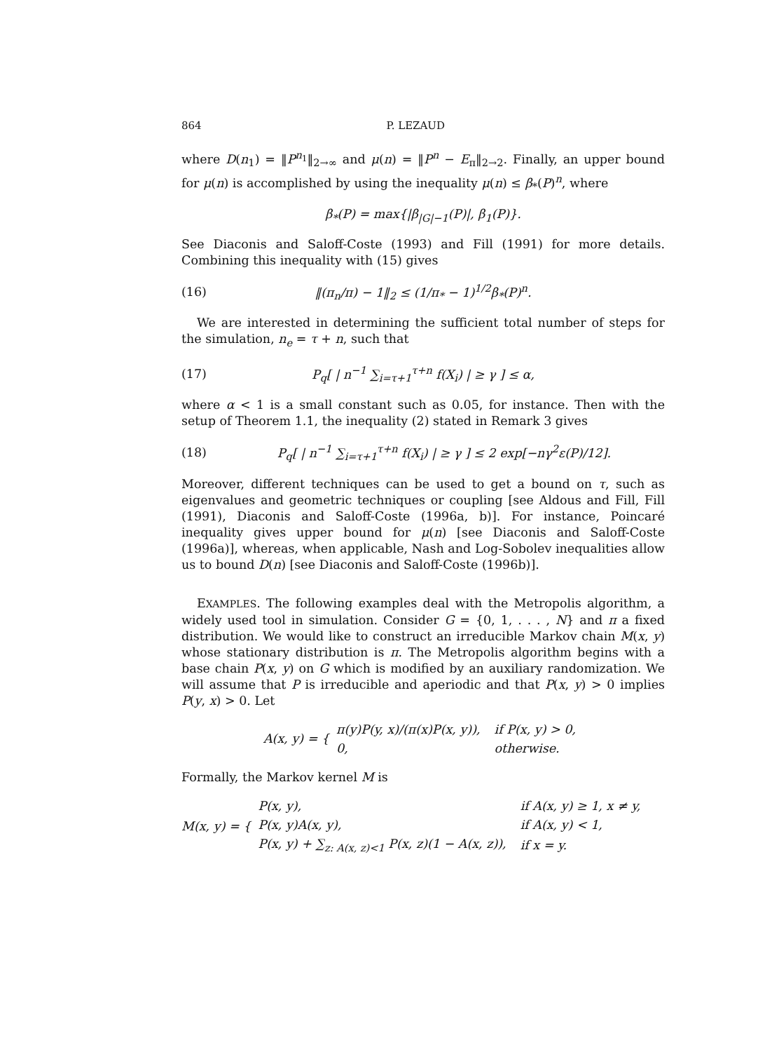864 P. LEZAUD
where D(n<sub>1</sub>) = ‖P<sup>n<sub>1</sub></sup>‖<sub>2→∞</sub> and μ(n) = ‖P<sup>n</sup> − E<sub>π</sub>‖<sub>2→2</sub>. Finally, an upper bound for μ(n) is accomplished by using the inequality μ(n) ≤ β<sub>*</sub>(P)<sup>n</sup>, where
β<sub>*</sub>(P) = max{|β<sub>|G|−1</sub>(P)|, β<sub>1</sub>(P)}.
See Diaconis and Saloff-Coste (1993) and Fill (1991) for more details. Combining this inequality with (15) gives
(16)
‖(π<sub>n</sub>/π) − 1‖<sub>2</sub> ≤ (1/π<sub>*</sub> − 1)<sup>1/2</sup>β<sub>*</sub>(P)<sup>n</sup>.
We are interested in determining the sufficient total number of steps for the simulation, n<sub>e</sub> = τ + n, such that
(17)
P<sub>q</sub>[ | n<sup>−1</sup> ∑<sub>i=τ+1</sub><sup>τ+n</sup> f(X<sub>i</sub>) | ≥ γ ] ≤ α,
where α < 1 is a small constant such as 0.05, for instance. Then with the setup of Theorem 1.1, the inequality (2) stated in Remark 3 gives
(18)
P<sub>q</sub>[ | n<sup>−1</sup> ∑<sub>i=τ+1</sub><sup>τ+n</sup> f(X<sub>i</sub>) | ≥ γ ] ≤ 2 exp[−nγ<sup>2</sup>ε(P)/12].
Moreover, different techniques can be used to get a bound on τ, such as eigenvalues and geometric techniques or coupling [see Aldous and Fill, Fill (1991), Diaconis and Saloff-Coste (1996a, b)]. For instance, Poincaré inequality gives upper bound for μ(n) [see Diaconis and Saloff-Coste (1996a)], whereas, when applicable, Nash and Log-Sobolev inequalities allow us to bound D(n) [see Diaconis and Saloff-Coste (1996b)].
EXAMPLES. The following examples deal with the Metropolis algorithm, a widely used tool in simulation. Consider G = {0, 1, . . . , N} and π a fixed distribution. We would like to construct an irreducible Markov chain M(x, y) whose stationary distribution is π. The Metropolis algorithm begins with a base chain P(x, y) on G which is modified by an auxiliary randomization. We will assume that P is irreducible and aperiodic and that P(x, y) > 0 implies P(y, x) > 0. Let
A(x, y) = {
| π(y)P(y, x)/(π(x)P(x, y)), | if P(x, y) > 0, |
| 0, | otherwise. |
Formally, the Markov kernel M is
M(x, y) = {
| P(x, y), | if A(x, y) ≥ 1, x ≠ y, |
| P(x, y)A(x, y), | if A(x, y) < 1, |
| P(x, y) + ∑<sub>z: A(x, z)<1</sub> P(x, z)(1 − A(x, z)), | if x = y. |